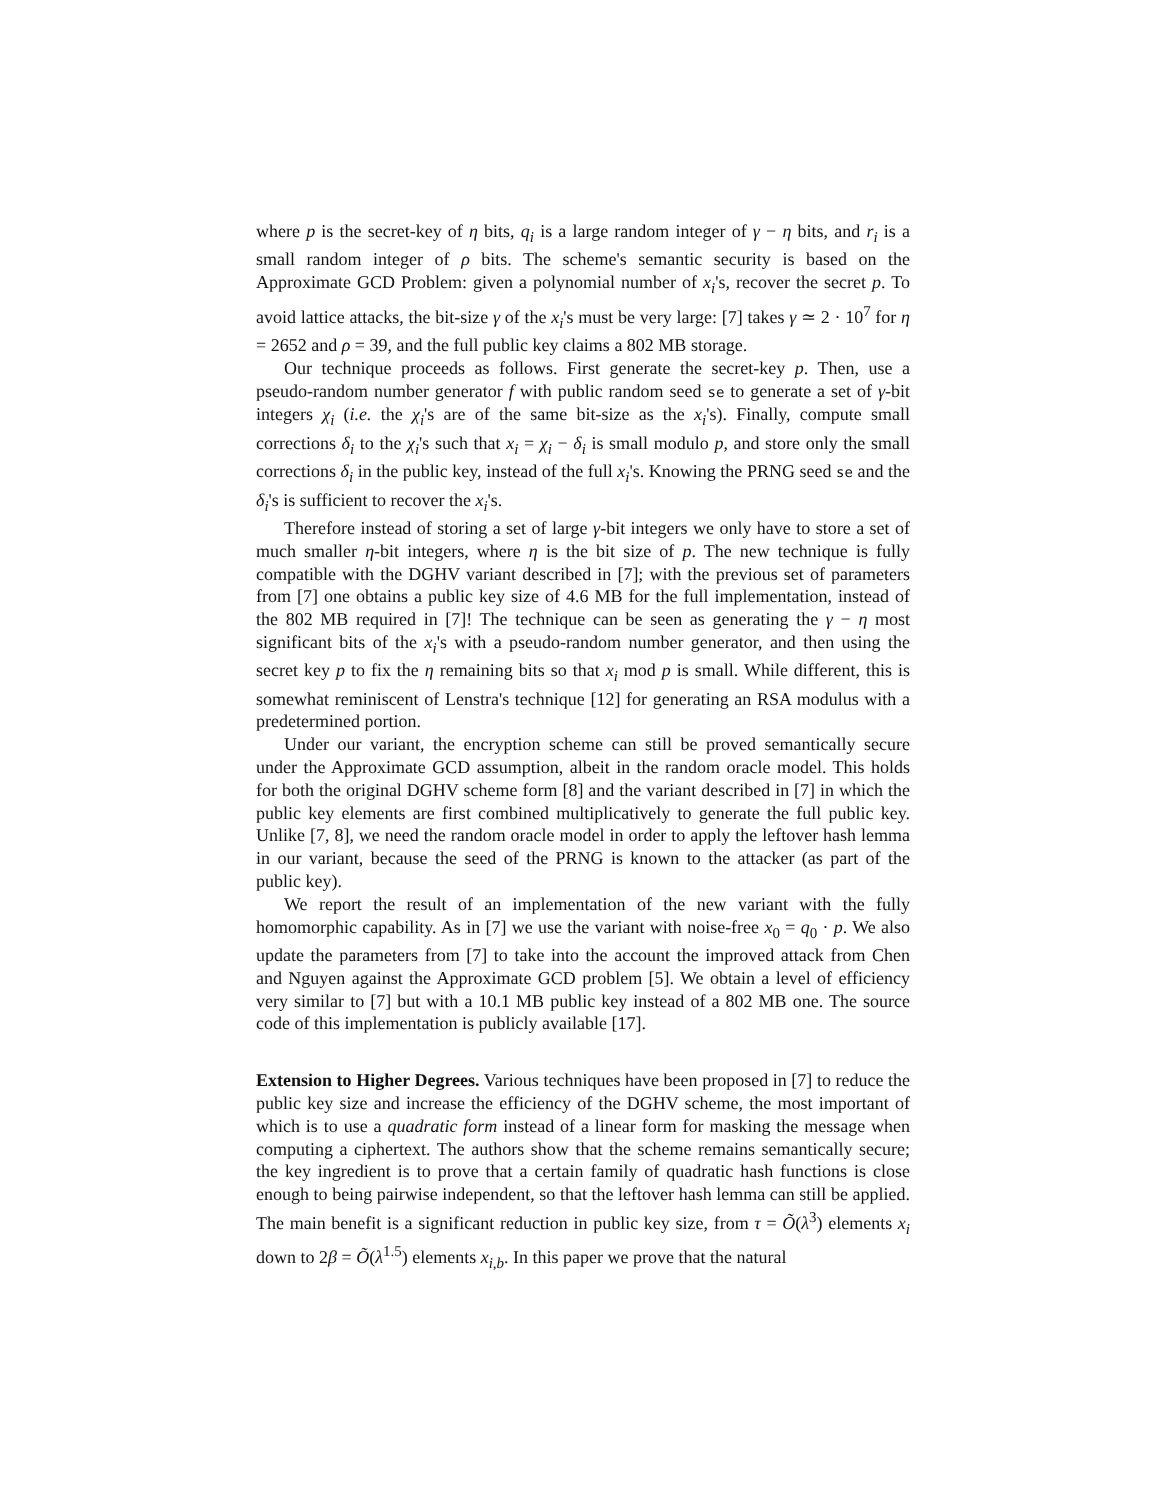where p is the secret-key of η bits, q<sub>i</sub> is a large random integer of γ − η bits, and r<sub>i</sub> is a small random integer of ρ bits. The scheme's semantic security is based on the Approximate GCD Problem: given a polynomial number of x<sub>i</sub>'s, recover the secret p. To avoid lattice attacks, the bit-size γ of the x<sub>i</sub>'s must be very large: [7] takes γ ≃ 2 · 10<sup>7</sup> for η = 2652 and ρ = 39, and the full public key claims a 802 MB storage.
Our technique proceeds as follows. First generate the secret-key p. Then, use a pseudo-random number generator f with public random seed se to generate a set of γ-bit integers χ<sub>i</sub> (i.e. the χ<sub>i</sub>'s are of the same bit-size as the x<sub>i</sub>'s). Finally, compute small corrections δ<sub>i</sub> to the χ<sub>i</sub>'s such that x<sub>i</sub> = χ<sub>i</sub> − δ<sub>i</sub> is small modulo p, and store only the small corrections δ<sub>i</sub> in the public key, instead of the full x<sub>i</sub>'s. Knowing the PRNG seed se and the δ<sub>i</sub>'s is sufficient to recover the x<sub>i</sub>'s.
Therefore instead of storing a set of large γ-bit integers we only have to store a set of much smaller η-bit integers, where η is the bit size of p. The new technique is fully compatible with the DGHV variant described in [7]; with the previous set of parameters from [7] one obtains a public key size of 4.6 MB for the full implementation, instead of the 802 MB required in [7]! The technique can be seen as generating the γ − η most significant bits of the x<sub>i</sub>'s with a pseudo-random number generator, and then using the secret key p to fix the η remaining bits so that x<sub>i</sub> mod p is small. While different, this is somewhat reminiscent of Lenstra's technique [12] for generating an RSA modulus with a predetermined portion.
Under our variant, the encryption scheme can still be proved semantically secure under the Approximate GCD assumption, albeit in the random oracle model. This holds for both the original DGHV scheme form [8] and the variant described in [7] in which the public key elements are first combined multiplicatively to generate the full public key. Unlike [7, 8], we need the random oracle model in order to apply the leftover hash lemma in our variant, because the seed of the PRNG is known to the attacker (as part of the public key).
We report the result of an implementation of the new variant with the fully homomorphic capability. As in [7] we use the variant with noise-free x<sub>0</sub> = q<sub>0</sub> · p. We also update the parameters from [7] to take into the account the improved attack from Chen and Nguyen against the Approximate GCD problem [5]. We obtain a level of efficiency very similar to [7] but with a 10.1 MB public key instead of a 802 MB one. The source code of this implementation is publicly available [17].
Extension to Higher Degrees. Various techniques have been proposed in [7] to reduce the public key size and increase the efficiency of the DGHV scheme, the most important of which is to use a quadratic form instead of a linear form for masking the message when computing a ciphertext. The authors show that the scheme remains semantically secure; the key ingredient is to prove that a certain family of quadratic hash functions is close enough to being pairwise independent, so that the leftover hash lemma can still be applied. The main benefit is a significant reduction in public key size, from τ = Õ(λ<sup>3</sup>) elements x<sub>i</sub> down to 2β = Õ(λ<sup>1.5</sup>) elements x<sub>i,b</sub>. In this paper we prove that the natural